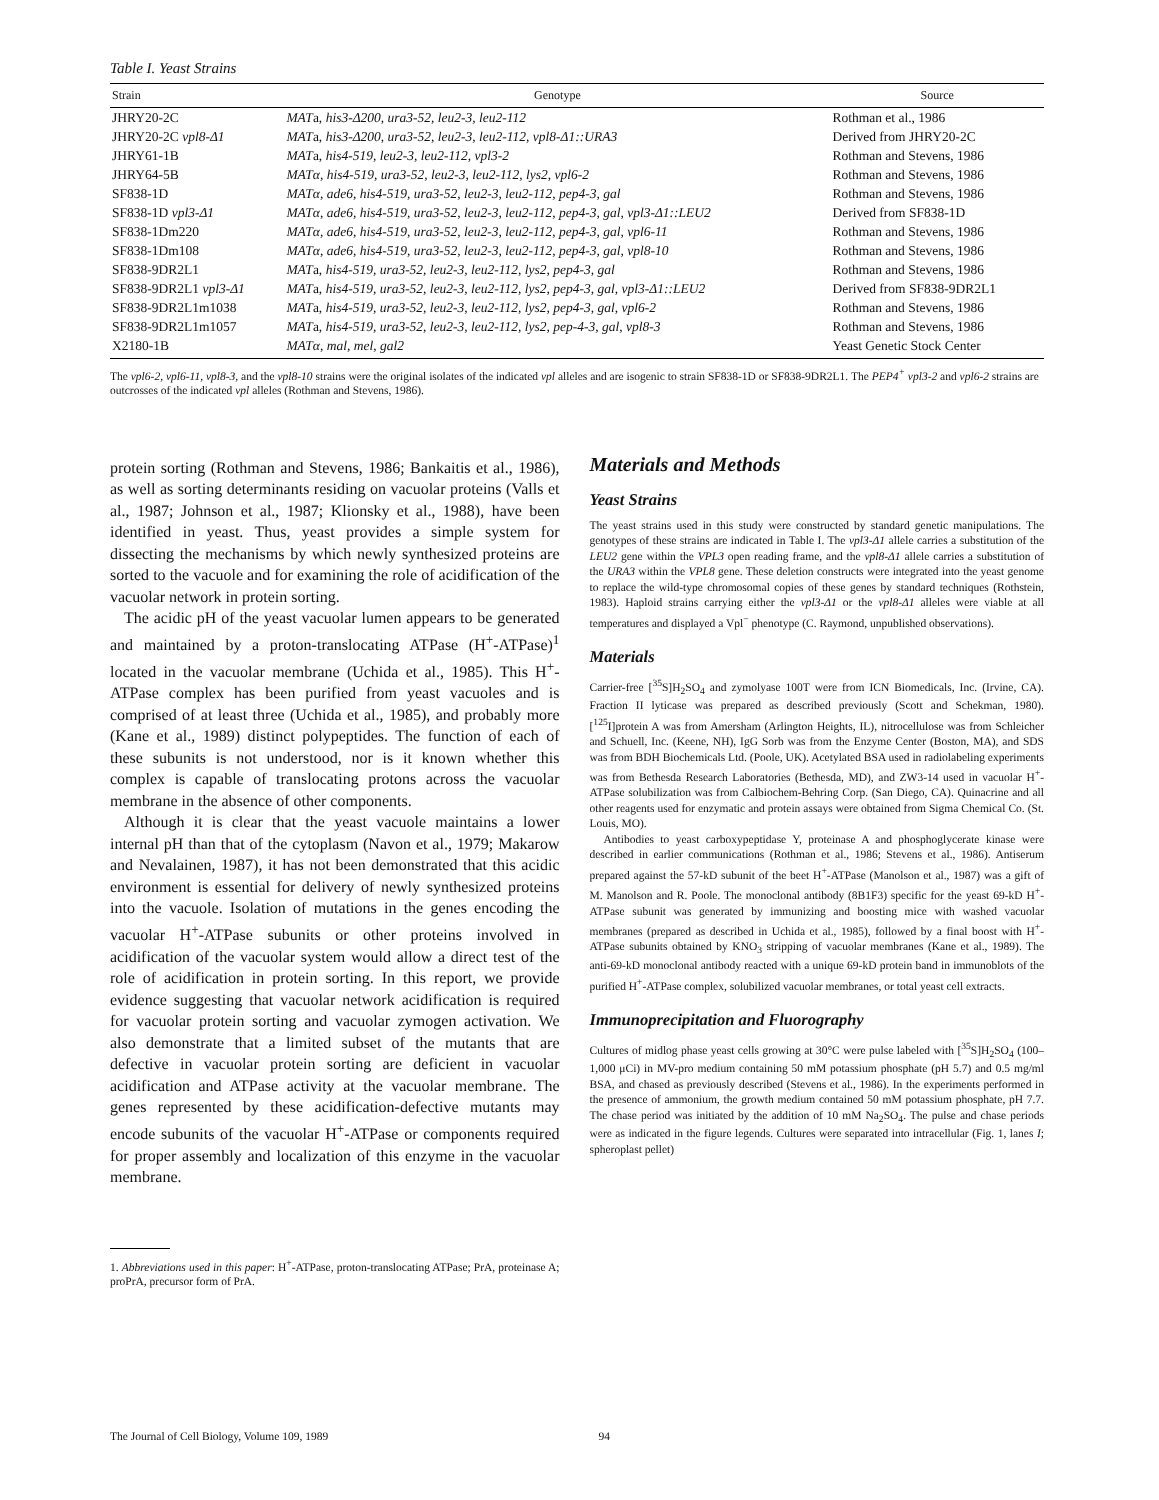Table I. Yeast Strains
| Strain | Genotype | Source |
| --- | --- | --- |
| JHRY20-2C | MAT a, his3-Δ200, ura3-52, leu2-3, leu2-112 | Rothman et al., 1986 |
| JHRY20-2C vpl8-Δ1 | MAT a, his3-Δ200, ura3-52, leu2-3, leu2-112, vpl8-Δ1::URA3 | Derived from JHRY20-2C |
| JHRY61-1B | MAT a, his4-519, leu2-3, leu2-112, vpl3-2 | Rothman and Stevens, 1986 |
| JHRY64-5B | MATα, his4-519, ura3-52, leu2-3, leu2-112, lys2, vpl6-2 | Rothman and Stevens, 1986 |
| SF838-1D | MATα, ade6, his4-519, ura3-52, leu2-3, leu2-112, pep4-3, gal | Rothman and Stevens, 1986 |
| SF838-1D vpl3-Δ1 | MATα, ade6, his4-519, ura3-52, leu2-3, leu2-112, pep4-3, gal, vpl3-Δ1::LEU2 | Derived from SF838-1D |
| SF838-1Dm220 | MATα, ade6, his4-519, ura3-52, leu2-3, leu2-112, pep4-3, gal, vpl6-11 | Rothman and Stevens, 1986 |
| SF838-1Dm108 | MATα, ade6, his4-519, ura3-52, leu2-3, leu2-112, pep4-3, gal, vpl8-10 | Rothman and Stevens, 1986 |
| SF838-9DR2L1 | MAT a, his4-519, ura3-52, leu2-3, leu2-112, lys2, pep4-3, gal | Rothman and Stevens, 1986 |
| SF838-9DR2L1 vpl3-Δ1 | MAT a, his4-519, ura3-52, leu2-3, leu2-112, lys2, pep4-3, gal, vpl3-Δ1::LEU2 | Derived from SF838-9DR2L1 |
| SF838-9DR2L1m1038 | MAT a, his4-519, ura3-52, leu2-3, leu2-112, lys2, pep4-3, gal, vpl6-2 | Rothman and Stevens, 1986 |
| SF838-9DR2L1m1057 | MAT a, his4-519, ura3-52, leu2-3, leu2-112, lys2, pep-4-3, gal, vpl8-3 | Rothman and Stevens, 1986 |
| X2180-1B | MATα, mal, mel, gal2 | Yeast Genetic Stock Center |
The vpl6-2, vpl6-11, vpl8-3, and the vpl8-10 strains were the original isolates of the indicated vpl alleles and are isogenic to strain SF838-1D or SF838-9DR2L1. The PEP4<sup>+</sup> vpl3-2 and vpl6-2 strains are outcrosses of the indicated vpl alleles (Rothman and Stevens, 1986).
protein sorting (Rothman and Stevens, 1986; Bankaitis et al., 1986), as well as sorting determinants residing on vacuolar proteins (Valls et al., 1987; Johnson et al., 1987; Klionsky et al., 1988), have been identified in yeast. Thus, yeast provides a simple system for dissecting the mechanisms by which newly synthesized proteins are sorted to the vacuole and for examining the role of acidification of the vacuolar network in protein sorting.
The acidic pH of the yeast vacuolar lumen appears to be generated and maintained by a proton-translocating ATPase (H<sup>+</sup>-ATPase)<sup>1</sup> located in the vacuolar membrane (Uchida et al., 1985). This H<sup>+</sup>-ATPase complex has been purified from yeast vacuoles and is comprised of at least three (Uchida et al., 1985), and probably more (Kane et al., 1989) distinct polypeptides. The function of each of these subunits is not understood, nor is it known whether this complex is capable of translocating protons across the vacuolar membrane in the absence of other components.
Although it is clear that the yeast vacuole maintains a lower internal pH than that of the cytoplasm (Navon et al., 1979; Makarow and Nevalainen, 1987), it has not been demonstrated that this acidic environment is essential for delivery of newly synthesized proteins into the vacuole. Isolation of mutations in the genes encoding the vacuolar H<sup>+</sup>-ATPase subunits or other proteins involved in acidification of the vacuolar system would allow a direct test of the role of acidification in protein sorting. In this report, we provide evidence suggesting that vacuolar network acidification is required for vacuolar protein sorting and vacuolar zymogen activation. We also demonstrate that a limited subset of the mutants that are defective in vacuolar protein sorting are deficient in vacuolar acidification and ATPase activity at the vacuolar membrane. The genes represented by these acidification-defective mutants may encode subunits of the vacuolar H<sup>+</sup>-ATPase or components required for proper assembly and localization of this enzyme in the vacuolar membrane.
1. Abbreviations used in this paper: H<sup>+</sup>-ATPase, proton-translocating ATPase; PrA, proteinase A; proPrA, precursor form of PrA.
Materials and Methods
Yeast Strains
The yeast strains used in this study were constructed by standard genetic manipulations. The genotypes of these strains are indicated in Table I. The vpl3-Δ1 allele carries a substitution of the LEU2 gene within the VPL3 open reading frame, and the vpl8-Δ1 allele carries a substitution of the URA3 within the VPL8 gene. These deletion constructs were integrated into the yeast genome to replace the wild-type chromosomal copies of these genes by standard techniques (Rothstein, 1983). Haploid strains carrying either the vpl3-Δ1 or the vpl8-Δ1 alleles were viable at all temperatures and displayed a Vpl<sup>−</sup> phenotype (C. Raymond, unpublished observations).
Materials
Carrier-free [<sup>35</sup>S]H<sub>2</sub>SO<sub>4</sub> and zymolyase 100T were from ICN Biomedicals, Inc. (Irvine, CA). Fraction II lyticase was prepared as described previously (Scott and Schekman, 1980). [<sup>125</sup>I]protein A was from Amersham (Arlington Heights, IL), nitrocellulose was from Schleicher and Schuell, Inc. (Keene, NH), IgG Sorb was from the Enzyme Center (Boston, MA), and SDS was from BDH Biochemicals Ltd. (Poole, UK). Acetylated BSA used in radiolabeling experiments was from Bethesda Research Laboratories (Bethesda, MD), and ZW3-14 used in vacuolar H<sup>+</sup>-ATPase solubilization was from Calbiochem-Behring Corp. (San Diego, CA). Quinacrine and all other reagents used for enzymatic and protein assays were obtained from Sigma Chemical Co. (St. Louis, MO).
Antibodies to yeast carboxypeptidase Y, proteinase A and phosphoglycerate kinase were described in earlier communications (Rothman et al., 1986; Stevens et al., 1986). Antiserum prepared against the 57-kD subunit of the beet H<sup>+</sup>-ATPase (Manolson et al., 1987) was a gift of M. Manolson and R. Poole. The monoclonal antibody (8B1F3) specific for the yeast 69-kD H<sup>+</sup>-ATPase subunit was generated by immunizing and boosting mice with washed vacuolar membranes (prepared as described in Uchida et al., 1985), followed by a final boost with H<sup>+</sup>-ATPase subunits obtained by KNO<sub>3</sub> stripping of vacuolar membranes (Kane et al., 1989). The anti-69-kD monoclonal antibody reacted with a unique 69-kD protein band in immunoblots of the purified H<sup>+</sup>-ATPase complex, solubilized vacuolar membranes, or total yeast cell extracts.
Immunoprecipitation and Fluorography
Cultures of midlog phase yeast cells growing at 30°C were pulse labeled with [<sup>35</sup>S]H<sub>2</sub>SO<sub>4</sub> (100–1,000 μCi) in MV-pro medium containing 50 mM potassium phosphate (pH 5.7) and 0.5 mg/ml BSA, and chased as previously described (Stevens et al., 1986). In the experiments performed in the presence of ammonium, the growth medium contained 50 mM potassium phosphate, pH 7.7. The chase period was initiated by the addition of 10 mM Na<sub>2</sub>SO<sub>4</sub>. The pulse and chase periods were as indicated in the figure legends. Cultures were separated into intracellular (Fig. 1, lanes I; spheroplast pellet)
The Journal of Cell Biology, Volume 109, 1989 94